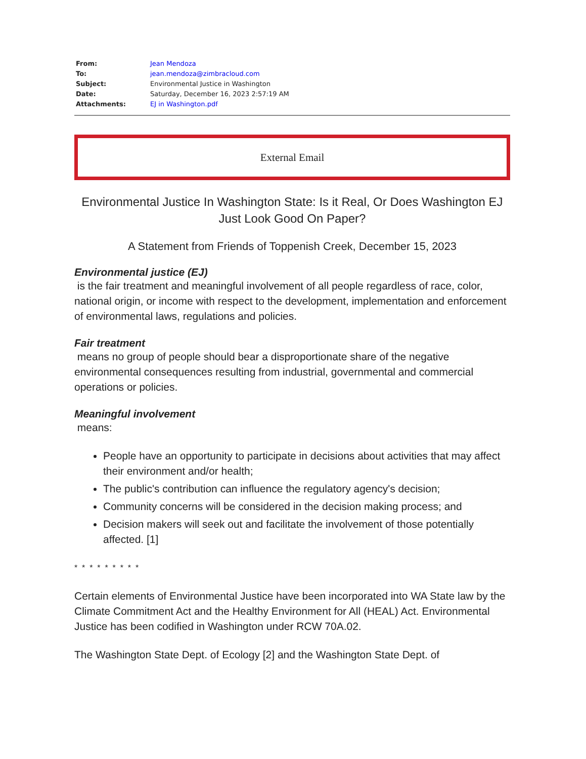| From: | Jean Mendoza |
| To: | jean.mendoza@zimbracloud.com |
| Subject: | Environmental Justice in Washington |
| Date: | Saturday, December 16, 2023 2:57:19 AM |
| Attachments: | EJ in Washington.pdf |
External Email
Environmental Justice In Washington State: Is it Real, Or Does Washington EJ Just Look Good On Paper?
A Statement from Friends of Toppenish Creek, December 15, 2023
Environmental justice (EJ)
is the fair treatment and meaningful involvement of all people regardless of race, color, national origin, or income with respect to the development, implementation and enforcement of environmental laws, regulations and policies.
Fair treatment
means no group of people should bear a disproportionate share of the negative environmental consequences resulting from industrial, governmental and commercial operations or policies.
Meaningful involvement
means:
People have an opportunity to participate in decisions about activities that may affect their environment and/or health;
The public's contribution can influence the regulatory agency's decision;
Community concerns will be considered in the decision making process; and
Decision makers will seek out and facilitate the involvement of those potentially affected. [1]
* * * * * * * * *
Certain elements of Environmental Justice have been incorporated into WA State law by the Climate Commitment Act and the Healthy Environment for All (HEAL) Act. Environmental Justice has been codified in Washington under RCW 70A.02.
The Washington State Dept. of Ecology [2] and the Washington State Dept. of